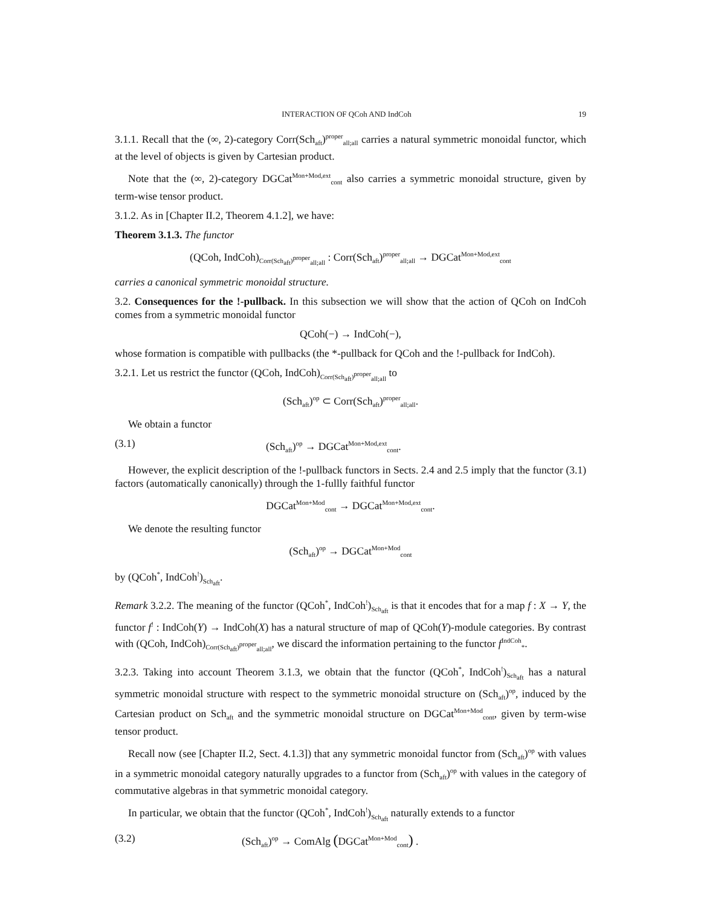INTERACTION OF QCoh AND IndCoh 19
3.1.1. Recall that the (∞, 2)-category Corr(Sch<sub>aft</sub>)<sup>proper</sup><sub>all;all</sub> carries a natural symmetric monoidal functor, which at the level of objects is given by Cartesian product.
Note that the (∞, 2)-category DGCat<sup>Mon+Mod,ext</sup><sub>cont</sub> also carries a symmetric monoidal structure, given by term-wise tensor product.
3.1.2. As in [Chapter II.2, Theorem 4.1.2], we have:
Theorem 3.1.3. The functor
(QCoh, IndCoh)<sub>Corr(Sch<sub>aft</sub>)<sup>proper</sup><sub>all;all</sub></sub> : Corr(Sch<sub>aft</sub>)<sup>proper</sup><sub>all;all</sub> → DGCat<sup>Mon+Mod,ext</sup><sub>cont</sub>
carries a canonical symmetric monoidal structure.
3.2. Consequences for the !-pullback. In this subsection we will show that the action of QCoh on IndCoh comes from a symmetric monoidal functor
QCoh(−) → IndCoh(−),
whose formation is compatible with pullbacks (the *-pullback for QCoh and the !-pullback for IndCoh).
3.2.1. Let us restrict the functor (QCoh, IndCoh)<sub>Corr(Sch<sub>aft</sub>)<sup>proper</sup><sub>all;all</sub></sub> to
(Sch<sub>aft</sub>)<sup>op</sup> ⊂ Corr(Sch<sub>aft</sub>)<sup>proper</sup><sub>all;all</sub>.
We obtain a functor
(3.1) (Sch<sub>aft</sub>)<sup>op</sup> → DGCat<sup>Mon+Mod,ext</sup><sub>cont</sub>.
However, the explicit description of the !-pullback functors in Sects. 2.4 and 2.5 imply that the functor (3.1) factors (automatically canonically) through the 1-fullly faithful functor
DGCat<sup>Mon+Mod</sup><sub>cont</sub> → DGCat<sup>Mon+Mod,ext</sup><sub>cont</sub>.
We denote the resulting functor
(Sch<sub>aft</sub>)<sup>op</sup> → DGCat<sup>Mon+Mod</sup><sub>cont</sub>
by (QCoh<sup>*</sup>, IndCoh<sup>!</sup>)<sub>Sch<sub>aft</sub></sub>.
Remark 3.2.2. The meaning of the functor (QCoh<sup>*</sup>, IndCoh<sup>!</sup>)<sub>Sch<sub>aft</sub></sub> is that it encodes that for a map f : X → Y, the functor f<sup>!</sup> : IndCoh(Y) → IndCoh(X) has a natural structure of map of QCoh(Y)-module categories. By contrast with (QCoh, IndCoh)<sub>Corr(Sch<sub>aft</sub>)<sup>proper</sup><sub>all;all</sub></sub>, we discard the information pertaining to the functor f<sup>IndCoh</sup><sub>*</sub>.
3.2.3. Taking into account Theorem 3.1.3, we obtain that the functor (QCoh<sup>*</sup>, IndCoh<sup>!</sup>)<sub>Sch<sub>aft</sub></sub> has a natural symmetric monoidal structure with respect to the symmetric monoidal structure on (Sch<sub>aft</sub>)<sup>op</sup>, induced by the Cartesian product on Sch<sub>aft</sub> and the symmetric monoidal structure on DGCat<sup>Mon+Mod</sup><sub>cont</sub>, given by term-wise tensor product.
Recall now (see [Chapter II.2, Sect. 4.1.3]) that any symmetric monoidal functor from (Sch<sub>aft</sub>)<sup>op</sup> with values in a symmetric monoidal category naturally upgrades to a functor from (Sch<sub>aft</sub>)<sup>op</sup> with values in the category of commutative algebras in that symmetric monoidal category.
In particular, we obtain that the functor (QCoh<sup>*</sup>, IndCoh<sup>!</sup>)<sub>Sch<sub>aft</sub></sub> naturally extends to a functor
(3.2) (Sch<sub>aft</sub>)<sup>op</sup> → ComAlg (DGCat<sup>Mon+Mod</sup><sub>cont</sub>) .